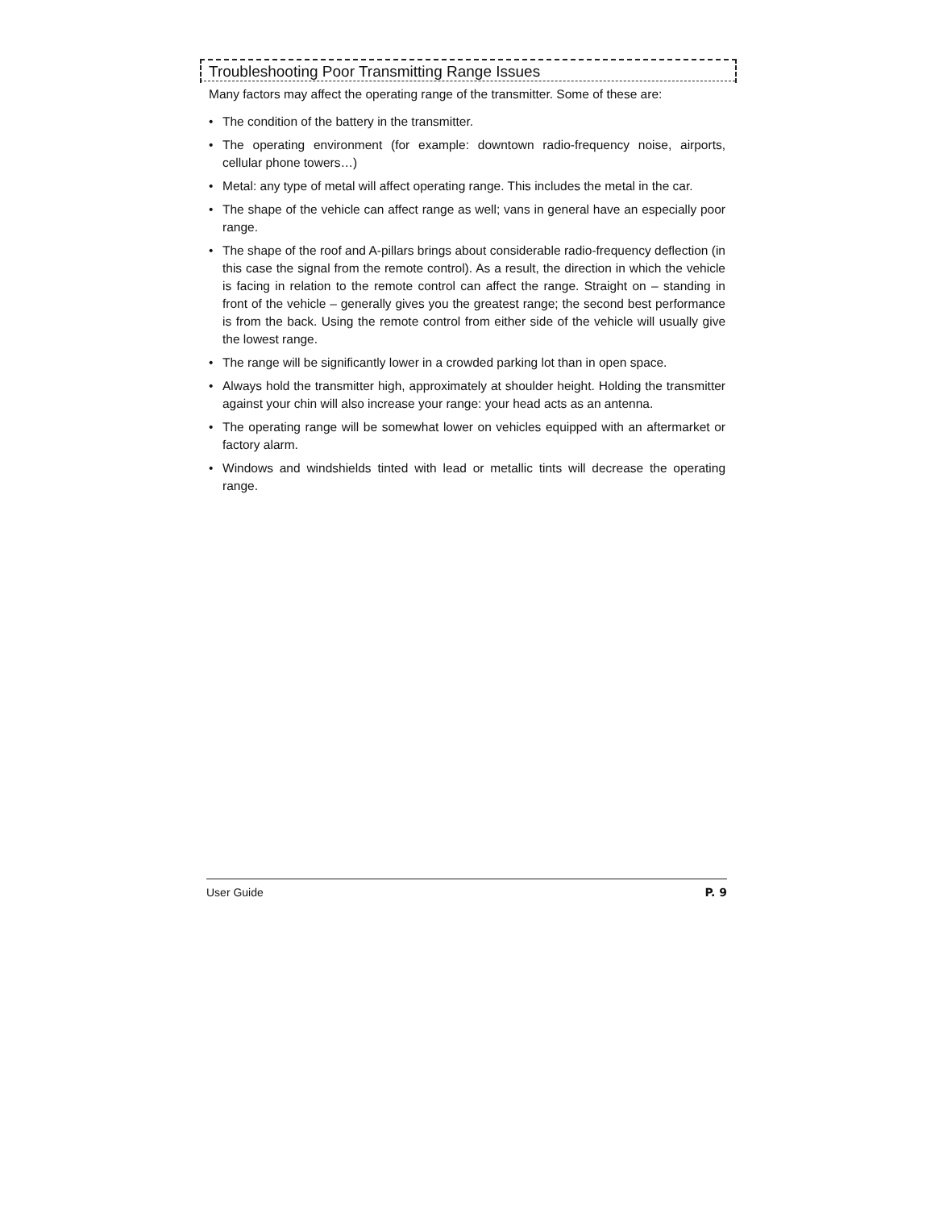Troubleshooting Poor Transmitting Range Issues
Many factors may affect the operating range of the transmitter. Some of these are:
• The condition of the battery in the transmitter.
• The operating environment (for example: downtown radio-frequency noise, airports, cellular phone towers…)
• Metal: any type of metal will affect operating range. This includes the metal in the car.
• The shape of the vehicle can affect range as well; vans in general have an especially poor range.
• The shape of the roof and A-pillars brings about considerable radio-frequency deflection (in this case the signal from the remote control). As a result, the direction in which the vehicle is facing in relation to the remote control can affect the range. Straight on – standing in front of the vehicle – generally gives you the greatest range; the second best performance is from the back. Using the remote control from either side of the vehicle will usually give the lowest range.
• The range will be significantly lower in a crowded parking lot than in open space.
• Always hold the transmitter high, approximately at shoulder height. Holding the transmitter against your chin will also increase your range: your head acts as an antenna.
• The operating range will be somewhat lower on vehicles equipped with an aftermarket or factory alarm.
• Windows and windshields tinted with lead or metallic tints will decrease the operating range.
User Guide P. 9